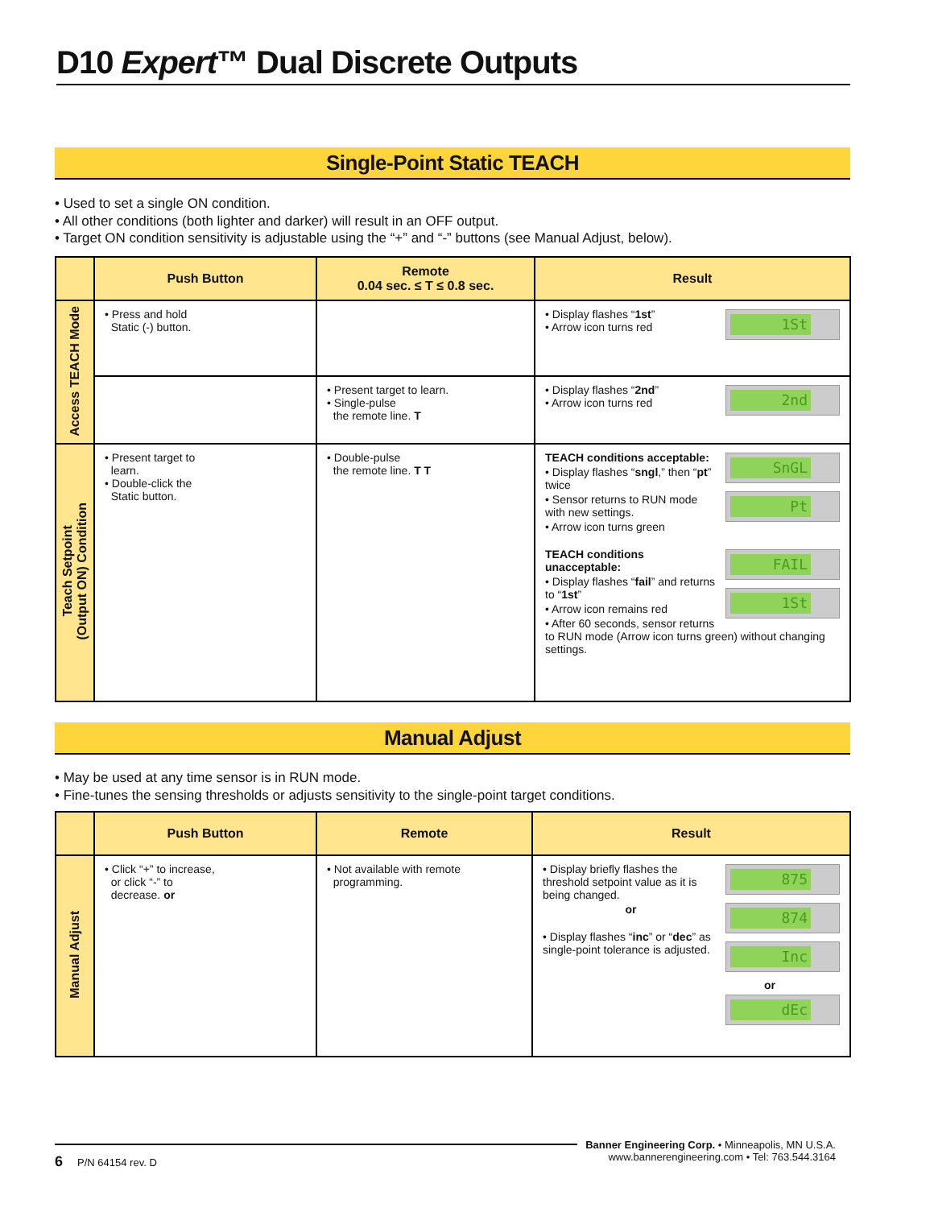D10 Expert™ Dual Discrete Outputs
Single-Point Static TEACH
• Used to set a single ON condition.
• All other conditions (both lighter and darker) will result in an OFF output.
• Target ON condition sensitivity is adjustable using the “+” and “-” buttons (see Manual Adjust, below).
| | Push Button | Remote 0.04 sec. ≤ T ≤ 0.8 sec. | Result |
| --- | --- | --- | --- |
| Access TEACH Mode | • Press and hold Static (-) button. | | 1St • Display flashes “ 1st ” • Arrow icon turns red |
| | | • Present target to learn. • Single-pulse the remote line. T | 2nd • Display flashes “ 2nd ” • Arrow icon turns red |
| Teach Setpoint (Output ON) Condition | • Present target to learn. • Double-click the Static button. | • Double-pulse the remote line. T T | SnGL Pt TEACH conditions acceptable: • Display flashes “ sngl ,” then “ pt ” twice • Sensor returns to RUN mode with new settings. • Arrow icon turns green FAIL 1St TEACH conditions unacceptable: • Display flashes “ fail ” and returns to “ 1st ” • Arrow icon remains red • After 60 seconds, sensor returns to RUN mode (Arrow icon turns green) without changing settings. |
Manual Adjust
• May be used at any time sensor is in RUN mode.
• Fine-tunes the sensing thresholds or adjusts sensitivity to the single-point target conditions.
| | Push Button | Remote | Result |
| --- | --- | --- | --- |
| Manual Adjust | • Click “+” to increase, or click “-” to decrease. or | • Not available with remote programming. | 875 874 • Display briefly flashes the threshold setpoint value as it is being changed. or Inc • Display flashes “ inc ” or “ dec ” as single-point tolerance is adjusted. or dEc |
Banner Engineering Corp. • Minneapolis, MN U.S.A.
www.bannerengineering.com • Tel: 763.544.3164
6 P/N 64154 rev. D